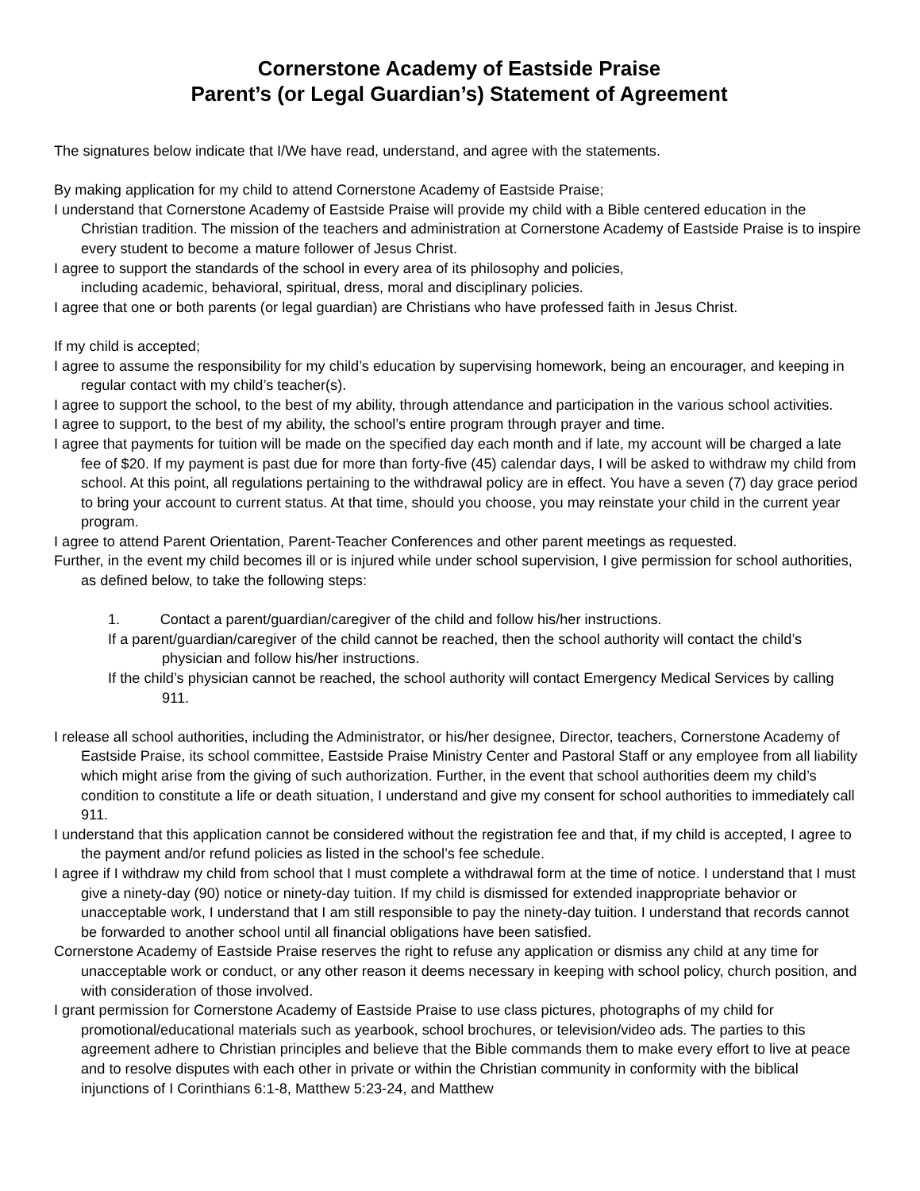Cornerstone Academy of Eastside Praise
Parent’s (or Legal Guardian’s) Statement of Agreement
The signatures below indicate that I/We have read, understand, and agree with the statements.
By making application for my child to attend Cornerstone Academy of Eastside Praise;
I understand that Cornerstone Academy of Eastside Praise will provide my child with a Bible centered education in the Christian tradition. The mission of the teachers and administration at Cornerstone Academy of Eastside Praise is to inspire every student to become a mature follower of Jesus Christ.
I agree to support the standards of the school in every area of its philosophy and policies,
including academic, behavioral, spiritual, dress, moral and disciplinary policies.
I agree that one or both parents (or legal guardian) are Christians who have professed faith in Jesus Christ.
If my child is accepted;
I agree to assume the responsibility for my child’s education by supervising homework, being an encourager, and keeping in regular contact with my child’s teacher(s).
I agree to support the school, to the best of my ability, through attendance and participation in the various school activities.
I agree to support, to the best of my ability, the school’s entire program through prayer and time.
I agree that payments for tuition will be made on the specified day each month and if late, my account will be charged a late fee of $20. If my payment is past due for more than forty-five (45) calendar days, I will be asked to withdraw my child from school. At this point, all regulations pertaining to the withdrawal policy are in effect. You have a seven (7) day grace period to bring your account to current status. At that time, should you choose, you may reinstate your child in the current year program.
I agree to attend Parent Orientation, Parent-Teacher Conferences and other parent meetings as requested.
Further, in the event my child becomes ill or is injured while under school supervision, I give permission for school authorities, as defined below, to take the following steps:
1. Contact a parent/guardian/caregiver of the child and follow his/her instructions.
If a parent/guardian/caregiver of the child cannot be reached, then the school authority will contact the child’s physician and follow his/her instructions.
If the child’s physician cannot be reached, the school authority will contact Emergency Medical Services by calling 911.
I release all school authorities, including the Administrator, or his/her designee, Director, teachers, Cornerstone Academy of Eastside Praise, its school committee, Eastside Praise Ministry Center and Pastoral Staff or any employee from all liability which might arise from the giving of such authorization. Further, in the event that school authorities deem my child’s condition to constitute a life or death situation, I understand and give my consent for school authorities to immediately call 911.
I understand that this application cannot be considered without the registration fee and that, if my child is accepted, I agree to the payment and/or refund policies as listed in the school’s fee schedule.
I agree if I withdraw my child from school that I must complete a withdrawal form at the time of notice. I understand that I must give a ninety-day (90) notice or ninety-day tuition. If my child is dismissed for extended inappropriate behavior or unacceptable work, I understand that I am still responsible to pay the ninety-day tuition. I understand that records cannot be forwarded to another school until all financial obligations have been satisfied.
Cornerstone Academy of Eastside Praise reserves the right to refuse any application or dismiss any child at any time for unacceptable work or conduct, or any other reason it deems necessary in keeping with school policy, church position, and with consideration of those involved.
I grant permission for Cornerstone Academy of Eastside Praise to use class pictures, photographs of my child for promotional/educational materials such as yearbook, school brochures, or television/video ads. The parties to this agreement adhere to Christian principles and believe that the Bible commands them to make every effort to live at peace and to resolve disputes with each other in private or within the Christian community in conformity with the biblical injunctions of I Corinthians 6:1-8, Matthew 5:23-24, and Matthew